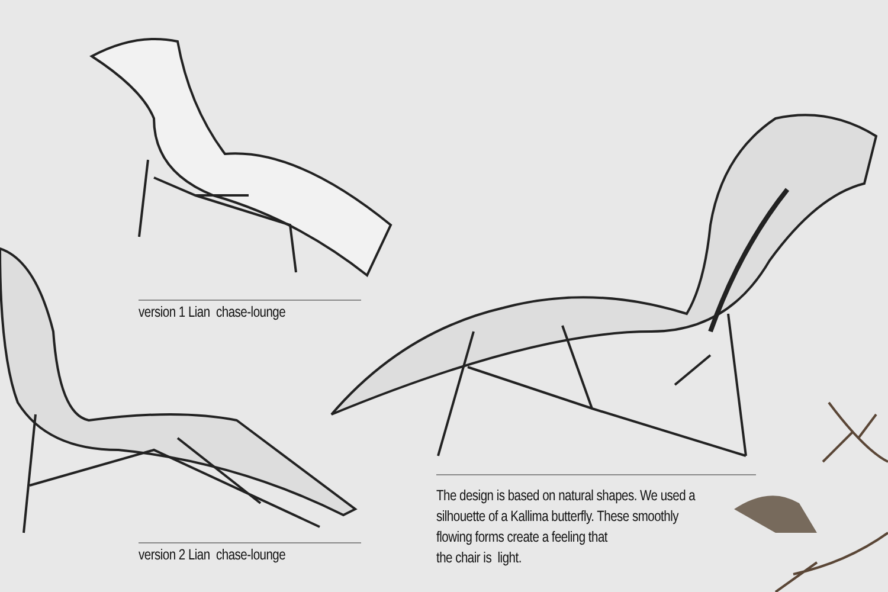version 1 Lian chase-lounge
version 2 Lian chase-lounge
The design is based on natural shapes. We used a
silhouette of a Kallima butterfly. These smoothly
flowing forms create a feeling that
the chair is light.